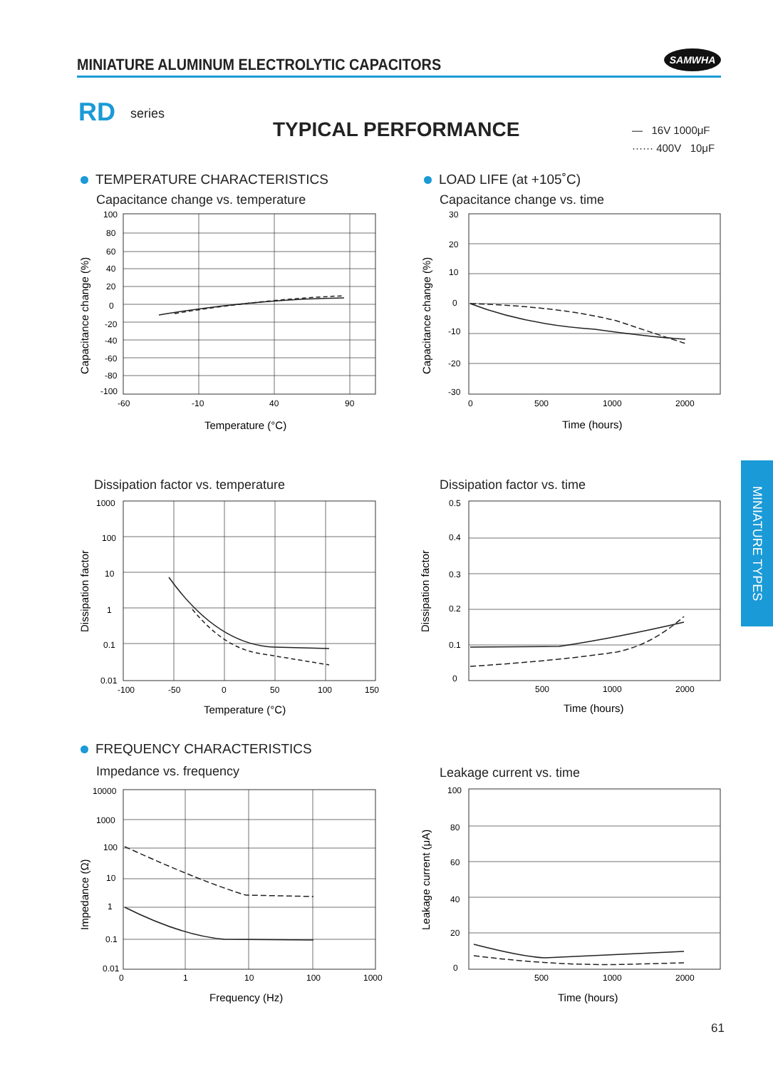MINIATURE ALUMINUM ELECTROLYTIC CAPACITORS
SAMWHA
RD series
TYPICAL PERFORMANCE
— 16V 1000μF
······ 400V 10μF
TEMPERATURE CHARACTERISTICS
Capacitance change vs. temperature
100
80
60
40
20
0
-20
-40
-60
-80
-100
-60
-10
40
90
Temperature (°C)
Capacitance change (%)
LOAD LIFE (at +105˚C)
Capacitance change vs. time
30
20
10
0
-10
-20
-30
0
500
1000
2000
Time (hours)
Capacitance change (%)
Dissipation factor vs. temperature
1000
100
10
1
0.1
0.01
-100
-50
0
50
100
150
Temperature (°C)
Dissipation factor
Dissipation factor vs. time
0.5
0.4
0.3
0.2
0.1
0
500
1000
2000
Time (hours)
Dissipation factor
FREQUENCY CHARACTERISTICS
Impedance vs. frequency
10000
1000
100
10
1
0.1
0.01
0
1
10
100
1000
Frequency (Hz)
Impedance (Ω)
Leakage current vs. time
100
80
60
40
20
0
500
1000
2000
Time (hours)
Leakage current (μA)
MINIATURE TYPES
61